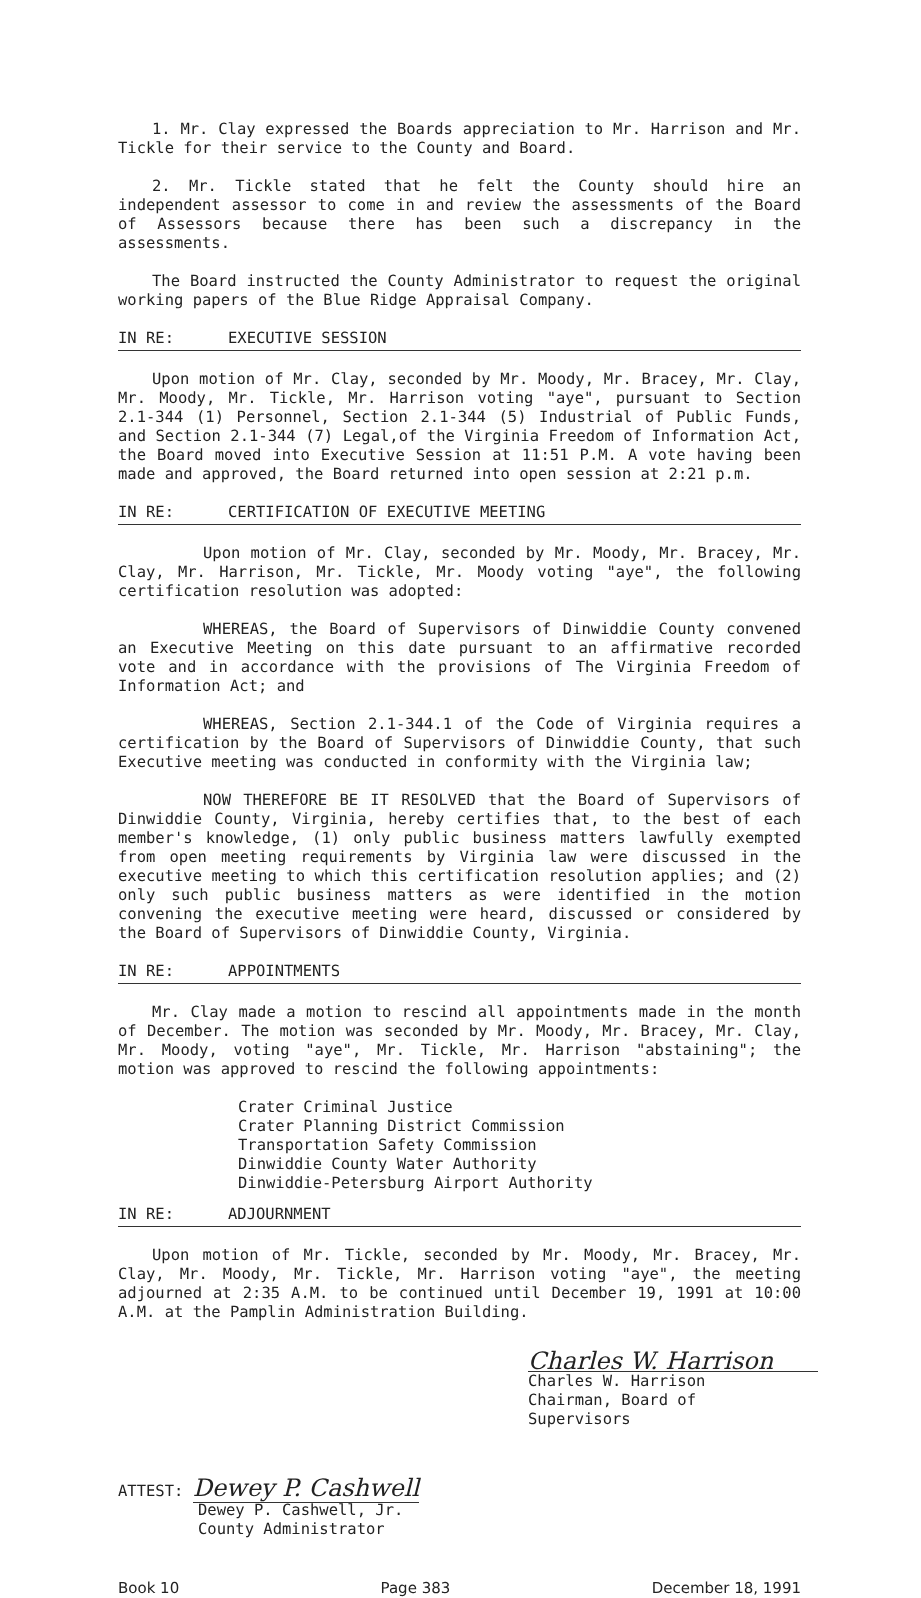1. Mr. Clay expressed the Boards appreciation to Mr. Harrison and Mr. Tickle for their service to the County and Board.
2. Mr. Tickle stated that he felt the County should hire an independent assessor to come in and review the assessments of the Board of Assessors because there has been such a discrepancy in the assessments.
The Board instructed the County Administrator to request the original working papers of the Blue Ridge Appraisal Company.
IN RE: EXECUTIVE SESSION
Upon motion of Mr. Clay, seconded by Mr. Moody, Mr. Bracey, Mr. Clay, Mr. Moody, Mr. Tickle, Mr. Harrison voting "aye", pursuant to Section 2.1-344 (1) Personnel, Section 2.1-344 (5) Industrial of Public Funds, and Section 2.1-344 (7) Legal,of the Virginia Freedom of Information Act, the Board moved into Executive Session at 11:51 P.M. A vote having been made and approved, the Board returned into open session at 2:21 p.m.
IN RE: CERTIFICATION OF EXECUTIVE MEETING
Upon motion of Mr. Clay, seconded by Mr. Moody, Mr. Bracey, Mr. Clay, Mr. Harrison, Mr. Tickle, Mr. Moody voting "aye", the following certification resolution was adopted:
WHEREAS, the Board of Supervisors of Dinwiddie County convened an Executive Meeting on this date pursuant to an affirmative recorded vote and in accordance with the provisions of The Virginia Freedom of Information Act; and
WHEREAS, Section 2.1-344.1 of the Code of Virginia requires a certification by the Board of Supervisors of Dinwiddie County, that such Executive meeting was conducted in conformity with the Virginia law;
NOW THEREFORE BE IT RESOLVED that the Board of Supervisors of Dinwiddie County, Virginia, hereby certifies that, to the best of each member's knowledge, (1) only public business matters lawfully exempted from open meeting requirements by Virginia law were discussed in the executive meeting to which this certification resolution applies; and (2) only such public business matters as were identified in the motion convening the executive meeting were heard, discussed or considered by the Board of Supervisors of Dinwiddie County, Virginia.
IN RE: APPOINTMENTS
Mr. Clay made a motion to rescind all appointments made in the month of December. The motion was seconded by Mr. Moody, Mr. Bracey, Mr. Clay, Mr. Moody, voting "aye", Mr. Tickle, Mr. Harrison "abstaining"; the motion was approved to rescind the following appointments:
Crater Criminal Justice
Crater Planning District Commission
Transportation Safety Commission
Dinwiddie County Water Authority
Dinwiddie-Petersburg Airport Authority
IN RE: ADJOURNMENT
Upon motion of Mr. Tickle, seconded by Mr. Moody, Mr. Bracey, Mr. Clay, Mr. Moody, Mr. Tickle, Mr. Harrison voting "aye", the meeting adjourned at 2:35 A.M. to be continued until December 19, 1991 at 10:00 A.M. at the Pamplin Administration Building.
Charles W. Harrison
Charles W. Harrison
Chairman, Board of Supervisors
ATTEST: Dewey P. Cashwell
Dewey P. Cashwell, Jr.
County Administrator
Book 10 Page 383 December 18, 1991